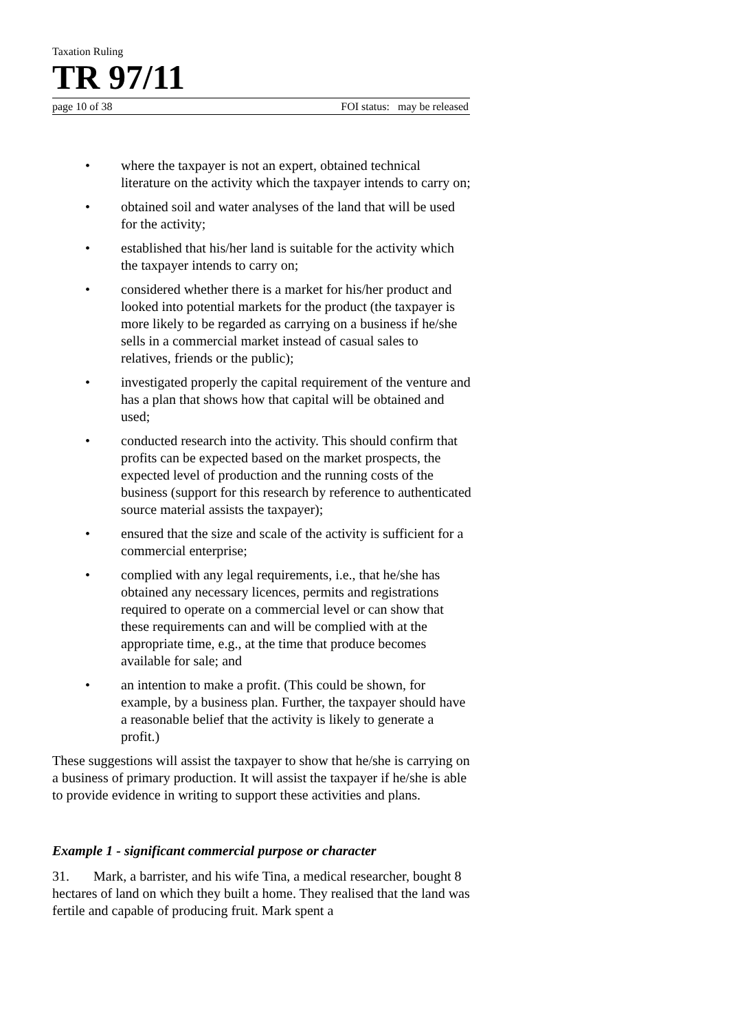Taxation Ruling
TR 97/11
page 10 of 38 FOI status: may be released
• where the taxpayer is not an expert, obtained technical literature on the activity which the taxpayer intends to carry on;
• obtained soil and water analyses of the land that will be used for the activity;
• established that his/her land is suitable for the activity which the taxpayer intends to carry on;
• considered whether there is a market for his/her product and looked into potential markets for the product (the taxpayer is more likely to be regarded as carrying on a business if he/she sells in a commercial market instead of casual sales to relatives, friends or the public);
• investigated properly the capital requirement of the venture and has a plan that shows how that capital will be obtained and used;
• conducted research into the activity. This should confirm that profits can be expected based on the market prospects, the expected level of production and the running costs of the business (support for this research by reference to authenticated source material assists the taxpayer);
• ensured that the size and scale of the activity is sufficient for a commercial enterprise;
• complied with any legal requirements, i.e., that he/she has obtained any necessary licences, permits and registrations required to operate on a commercial level or can show that these requirements can and will be complied with at the appropriate time, e.g., at the time that produce becomes available for sale; and
• an intention to make a profit. (This could be shown, for example, by a business plan. Further, the taxpayer should have a reasonable belief that the activity is likely to generate a profit.)
These suggestions will assist the taxpayer to show that he/she is carrying on a business of primary production. It will assist the taxpayer if he/she is able to provide evidence in writing to support these activities and plans.
Example 1 - significant commercial purpose or character
31. Mark, a barrister, and his wife Tina, a medical researcher, bought 8 hectares of land on which they built a home. They realised that the land was fertile and capable of producing fruit. Mark spent a